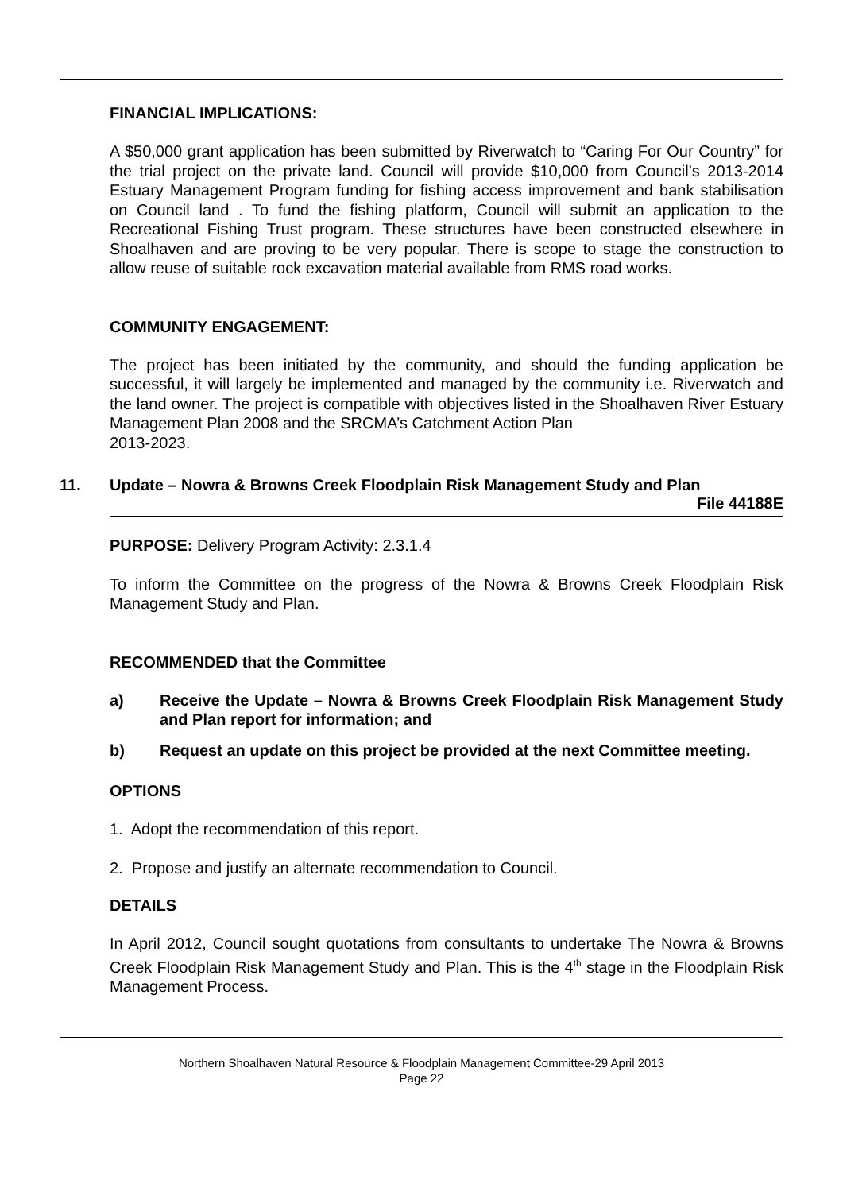FINANCIAL IMPLICATIONS:
A $50,000 grant application has been submitted by Riverwatch to “Caring For Our Country” for the trial project on the private land. Council will provide $10,000 from Council’s 2013-2014 Estuary Management Program funding for fishing access improvement and bank stabilisation on Council land . To fund the fishing platform, Council will submit an application to the Recreational Fishing Trust program. These structures have been constructed elsewhere in Shoalhaven and are proving to be very popular. There is scope to stage the construction to allow reuse of suitable rock excavation material available from RMS road works.
COMMUNITY ENGAGEMENT:
The project has been initiated by the community, and should the funding application be successful, it will largely be implemented and managed by the community i.e. Riverwatch and the land owner. The project is compatible with objectives listed in the Shoalhaven River Estuary Management Plan 2008 and the SRCMA’s Catchment Action Plan
2013-2023.
11. Update – Nowra & Browns Creek Floodplain Risk Management Study and Plan
File 44188E
PURPOSE: Delivery Program Activity: 2.3.1.4
To inform the Committee on the progress of the Nowra & Browns Creek Floodplain Risk Management Study and Plan.
RECOMMENDED that the Committee
a) Receive the Update – Nowra & Browns Creek Floodplain Risk Management Study and Plan report for information; and
b) Request an update on this project be provided at the next Committee meeting.
OPTIONS
1. Adopt the recommendation of this report.
2. Propose and justify an alternate recommendation to Council.
DETAILS
In April 2012, Council sought quotations from consultants to undertake The Nowra & Browns Creek Floodplain Risk Management Study and Plan. This is the 4<sup>th</sup> stage in the Floodplain Risk Management Process.
Northern Shoalhaven Natural Resource & Floodplain Management Committee-29 April 2013
Page 22